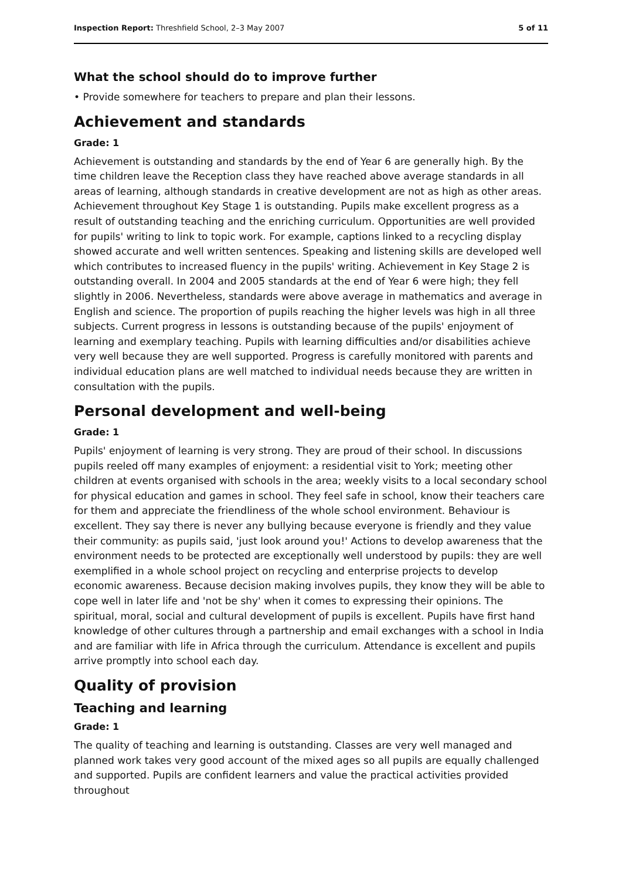Inspection Report: Threshfield School, 2–3 May 2007 5 of 11
What the school should do to improve further
• Provide somewhere for teachers to prepare and plan their lessons.
Achievement and standards
Grade: 1
Achievement is outstanding and standards by the end of Year 6 are generally high. By the time children leave the Reception class they have reached above average standards in all areas of learning, although standards in creative development are not as high as other areas. Achievement throughout Key Stage 1 is outstanding. Pupils make excellent progress as a result of outstanding teaching and the enriching curriculum. Opportunities are well provided for pupils' writing to link to topic work. For example, captions linked to a recycling display showed accurate and well written sentences. Speaking and listening skills are developed well which contributes to increased fluency in the pupils' writing. Achievement in Key Stage 2 is outstanding overall. In 2004 and 2005 standards at the end of Year 6 were high; they fell slightly in 2006. Nevertheless, standards were above average in mathematics and average in English and science. The proportion of pupils reaching the higher levels was high in all three subjects. Current progress in lessons is outstanding because of the pupils' enjoyment of learning and exemplary teaching. Pupils with learning difficulties and/or disabilities achieve very well because they are well supported. Progress is carefully monitored with parents and individual education plans are well matched to individual needs because they are written in consultation with the pupils.
Personal development and well-being
Grade: 1
Pupils' enjoyment of learning is very strong. They are proud of their school. In discussions pupils reeled off many examples of enjoyment: a residential visit to York; meeting other children at events organised with schools in the area; weekly visits to a local secondary school for physical education and games in school. They feel safe in school, know their teachers care for them and appreciate the friendliness of the whole school environment. Behaviour is excellent. They say there is never any bullying because everyone is friendly and they value their community: as pupils said, 'just look around you!' Actions to develop awareness that the environment needs to be protected are exceptionally well understood by pupils: they are well exemplified in a whole school project on recycling and enterprise projects to develop economic awareness. Because decision making involves pupils, they know they will be able to cope well in later life and 'not be shy' when it comes to expressing their opinions. The spiritual, moral, social and cultural development of pupils is excellent. Pupils have first hand knowledge of other cultures through a partnership and email exchanges with a school in India and are familiar with life in Africa through the curriculum. Attendance is excellent and pupils arrive promptly into school each day.
Quality of provision
Teaching and learning
Grade: 1
The quality of teaching and learning is outstanding. Classes are very well managed and planned work takes very good account of the mixed ages so all pupils are equally challenged and supported. Pupils are confident learners and value the practical activities provided throughout